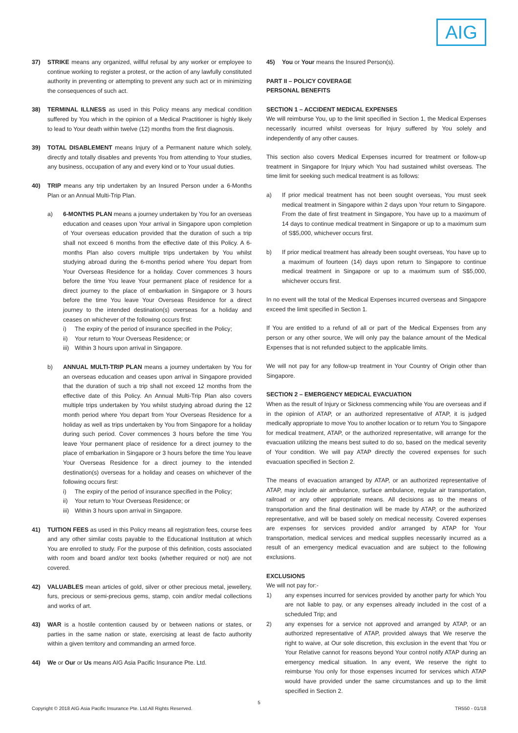AIG
37) STRIKE means any organized, willful refusal by any worker or employee to continue working to register a protest, or the action of any lawfully constituted authority in preventing or attempting to prevent any such act or in minimizing the consequences of such act.
38) TERMINAL ILLNESS as used in this Policy means any medical condition suffered by You which in the opinion of a Medical Practitioner is highly likely to lead to Your death within twelve (12) months from the first diagnosis.
39) TOTAL DISABLEMENT means Injury of a Permanent nature which solely, directly and totally disables and prevents You from attending to Your studies, any business, occupation of any and every kind or to Your usual duties.
40) TRIP means any trip undertaken by an Insured Person under a 6-Months Plan or an Annual Multi-Trip Plan.
a) 6-MONTHS PLAN means a journey undertaken by You for an overseas education and ceases upon Your arrival in Singapore upon completion of Your overseas education provided that the duration of such a trip shall not exceed 6 months from the effective date of this Policy. A 6-months Plan also covers multiple trips undertaken by You whilst studying abroad during the 6-months period where You depart from Your Overseas Residence for a holiday. Cover commences 3 hours before the time You leave Your permanent place of residence for a direct journey to the place of embarkation in Singapore or 3 hours before the time You leave Your Overseas Residence for a direct journey to the intended destination(s) overseas for a holiday and ceases on whichever of the following occurs first:
i) The expiry of the period of insurance specified in the Policy;
ii) Your return to Your Overseas Residence; or
iii)
Within 3 hours upon arrival in Singapore.
b) ANNUAL MULTI-TRIP PLAN means a journey undertaken by You for an overseas education and ceases upon arrival in Singapore provided that the duration of such a trip shall not exceed 12 months from the effective date of this Policy. An Annual Multi-Trip Plan also covers multiple trips undertaken by You whilst studying abroad during the 12 month period where You depart from Your Overseas Residence for a holiday as well as trips undertaken by You from Singapore for a holiday during such period. Cover commences 3 hours before the time You leave Your permanent place of residence for a direct journey to the place of embarkation in Singapore or 3 hours before the time You leave Your Overseas Residence for a direct journey to the intended destination(s) overseas for a holiday and ceases on whichever of the following occurs first:
i) The expiry of the period of insurance specified in the Policy;
ii) Your return to Your Overseas Residence; or
iii)
Within 3 hours upon arrival in Singapore.
41) TUITION FEES as used in this Policy means all registration fees, course fees and any other similar costs payable to the Educational Institution at which You are enrolled to study. For the purpose of this definition, costs associated with room and board and/or text books (whether required or not) are not covered.
42) VALUABLES mean articles of gold, silver or other precious metal, jewellery, furs, precious or semi-precious gems, stamp, coin and/or medal collections and works of art.
43) WAR is a hostile contention caused by or between nations or states, or parties in the same nation or state, exercising at least de facto authority within a given territory and commanding an armed force.
44) We or Our or Us means AIG Asia Pacific Insurance Pte. Ltd.
45) You or Your means the Insured Person(s).
PART II – POLICY COVERAGE
PERSONAL BENEFITS
SECTION 1 – ACCIDENT MEDICAL EXPENSES
We will reimburse You, up to the limit specified in Section 1, the Medical Expenses necessarily incurred whilst overseas for Injury suffered by You solely and independently of any other causes.
This section also covers Medical Expenses incurred for treatment or follow-up treatment in Singapore for Injury which You had sustained whilst overseas. The time limit for seeking such medical treatment is as follows:
a) If prior medical treatment has not been sought overseas, You must seek medical treatment in Singapore within 2 days upon Your return to Singapore. From the date of first treatment in Singapore, You have up to a maximum of 14 days to continue medical treatment in Singapore or up to a maximum sum of S$5,000, whichever occurs first.
b) If prior medical treatment has already been sought overseas, You have up to a maximum of fourteen (14) days upon return to Singapore to continue medical treatment in Singapore or up to a maximum sum of S$5,000, whichever occurs first.
In no event will the total of the Medical Expenses incurred overseas and Singapore exceed the limit specified in Section 1.
If You are entitled to a refund of all or part of the Medical Expenses from any person or any other source, We will only pay the balance amount of the Medical Expenses that is not refunded subject to the applicable limits.
We will not pay for any follow-up treatment in Your Country of Origin other than Singapore.
SECTION 2 – EMERGENCY MEDICAL EVACUATION
When as the result of Injury or Sickness commencing while You are overseas and if in the opinion of ATAP, or an authorized representative of ATAP, it is judged medically appropriate to move You to another location or to return You to Singapore for medical treatment, ATAP, or the authorized representative, will arrange for the evacuation utilizing the means best suited to do so, based on the medical severity of Your condition. We will pay ATAP directly the covered expenses for such evacuation specified in Section 2.
The means of evacuation arranged by ATAP, or an authorized representative of ATAP, may include air ambulance, surface ambulance, regular air transportation, railroad or any other appropriate means. All decisions as to the means of transportation and the final destination will be made by ATAP, or the authorized representative, and will be based solely on medical necessity. Covered expenses are expenses for services provided and/or arranged by ATAP for Your transportation, medical services and medical supplies necessarily incurred as a result of an emergency medical evacuation and are subject to the following exclusions.
EXCLUSIONS
We will not pay for:-
1) any expenses incurred for services provided by another party for which You are not liable to pay, or any expenses already included in the cost of a scheduled Trip; and
2) any expenses for a service not approved and arranged by ATAP, or an authorized representative of ATAP, provided always that We reserve the right to waive, at Our sole discretion, this exclusion in the event that You or Your Relative cannot for reasons beyond Your control notify ATAP during an emergency medical situation. In any event, We reserve the right to reimburse You only for those expenses incurred for services which ATAP would have provided under the same circumstances and up to the limit specified in Section 2.
5
Copyright © 2018 AIG Asia Pacific Insurance Pte. Ltd.All Rights Reserved. TR550 - 01/18